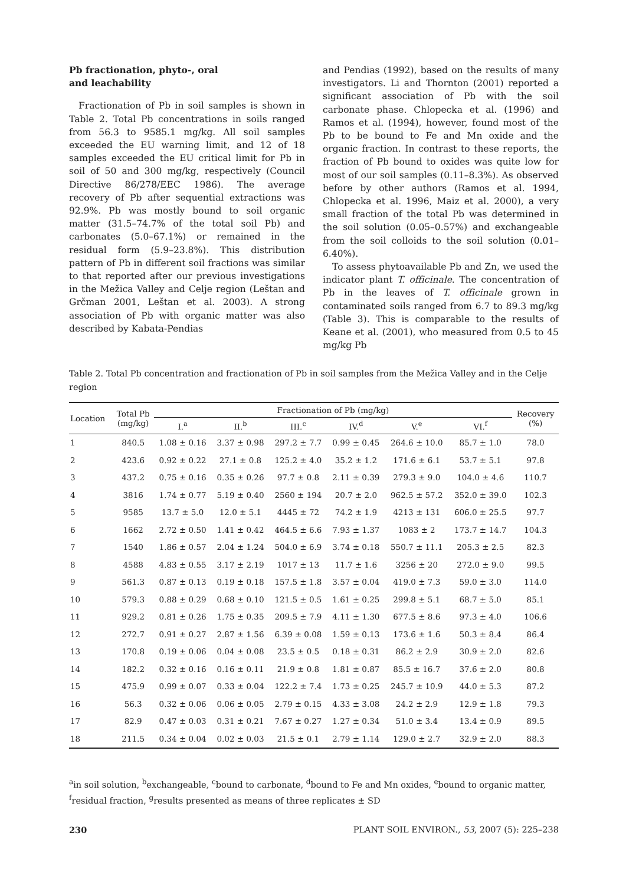Pb fractionation, phyto-, oral
and leachability
Fractionation of Pb in soil samples is shown in Table 2. Total Pb concentrations in soils ranged from 56.3 to 9585.1 mg/kg. All soil samples exceeded the EU warning limit, and 12 of 18 samples exceeded the EU critical limit for Pb in soil of 50 and 300 mg/kg, respectively (Council Directive 86/278/EEC 1986). The average recovery of Pb after sequential extractions was 92.9%. Pb was mostly bound to soil organic matter (31.5–74.7% of the total soil Pb) and carbonates (5.0–67.1%) or remained in the residual form (5.9–23.8%). This distribution pattern of Pb in different soil fractions was similar to that reported after our previous investigations in the Mežica Valley and Celje region (Leštan and Grčman 2001, Leštan et al. 2003). A strong association of Pb with organic matter was also described by Kabata-Pendias
and Pendias (1992), based on the results of many investigators. Li and Thornton (2001) reported a significant association of Pb with the soil carbonate phase. Chlopecka et al. (1996) and Ramos et al. (1994), however, found most of the Pb to be bound to Fe and Mn oxide and the organic fraction. In contrast to these reports, the fraction of Pb bound to oxides was quite low for most of our soil samples (0.11–8.3%). As observed before by other authors (Ramos et al. 1994, Chlopecka et al. 1996, Maiz et al. 2000), a very small fraction of the total Pb was determined in the soil solution (0.05–0.57%) and exchangeable from the soil colloids to the soil solution (0.01–6.40%).
To assess phytoavailable Pb and Zn, we used the indicator plant T. officinale. The concentration of Pb in the leaves of T. officinale grown in contaminated soils ranged from 6.7 to 89.3 mg/kg (Table 3). This is comparable to the results of Keane et al. (2001), who measured from 0.5 to 45 mg/kg Pb
Table 2. Total Pb concentration and fractionation of Pb in soil samples from the Mežica Valley and in the Celje region
| Location | Total Pb (mg/kg) | Fractionation of Pb (mg/kg) | | | | | | Recovery (%) |
| --- | --- | --- | --- | --- | --- | --- | --- | --- |
| | | I.<sup>a</sup> | II.<sup>b</sup> | III.<sup>c</sup> | IV.<sup>d</sup> | V.<sup>e</sup> | VI.<sup>f</sup> | |
| 1 | 840.5 | 1.08 ± 0.16 | 3.37 ± 0.98 | 297.2 ± 7.7 | 0.99 ± 0.45 | 264.6 ± 10.0 | 85.7 ± 1.0 | 78.0 |
| 2 | 423.6 | 0.92 ± 0.22 | 27.1 ± 0.8 | 125.2 ± 4.0 | 35.2 ± 1.2 | 171.6 ± 6.1 | 53.7 ± 5.1 | 97.8 |
| 3 | 437.2 | 0.75 ± 0.16 | 0.35 ± 0.26 | 97.7 ± 0.8 | 2.11 ± 0.39 | 279.3 ± 9.0 | 104.0 ± 4.6 | 110.7 |
| 4 | 3816 | 1.74 ± 0.77 | 5.19 ± 0.40 | 2560 ± 194 | 20.7 ± 2.0 | 962.5 ± 57.2 | 352.0 ± 39.0 | 102.3 |
| 5 | 9585 | 13.7 ± 5.0 | 12.0 ± 5.1 | 4445 ± 72 | 74.2 ± 1.9 | 4213 ± 131 | 606.0 ± 25.5 | 97.7 |
| 6 | 1662 | 2.72 ± 0.50 | 1.41 ± 0.42 | 464.5 ± 6.6 | 7.93 ± 1.37 | 1083 ± 2 | 173.7 ± 14.7 | 104.3 |
| 7 | 1540 | 1.86 ± 0.57 | 2.04 ± 1.24 | 504.0 ± 6.9 | 3.74 ± 0.18 | 550.7 ± 11.1 | 205.3 ± 2.5 | 82.3 |
| 8 | 4588 | 4.83 ± 0.55 | 3.17 ± 2.19 | 1017 ± 13 | 11.7 ± 1.6 | 3256 ± 20 | 272.0 ± 9.0 | 99.5 |
| 9 | 561.3 | 0.87 ± 0.13 | 0.19 ± 0.18 | 157.5 ± 1.8 | 3.57 ± 0.04 | 419.0 ± 7.3 | 59.0 ± 3.0 | 114.0 |
| 10 | 579.3 | 0.88 ± 0.29 | 0.68 ± 0.10 | 121.5 ± 0.5 | 1.61 ± 0.25 | 299.8 ± 5.1 | 68.7 ± 5.0 | 85.1 |
| 11 | 929.2 | 0.81 ± 0.26 | 1.75 ± 0.35 | 209.5 ± 7.9 | 4.11 ± 1.30 | 677.5 ± 8.6 | 97.3 ± 4.0 | 106.6 |
| 12 | 272.7 | 0.91 ± 0.27 | 2.87 ± 1.56 | 6.39 ± 0.08 | 1.59 ± 0.13 | 173.6 ± 1.6 | 50.3 ± 8.4 | 86.4 |
| 13 | 170.8 | 0.19 ± 0.06 | 0.04 ± 0.08 | 23.5 ± 0.5 | 0.18 ± 0.31 | 86.2 ± 2.9 | 30.9 ± 2.0 | 82.6 |
| 14 | 182.2 | 0.32 ± 0.16 | 0.16 ± 0.11 | 21.9 ± 0.8 | 1.81 ± 0.87 | 85.5 ± 16.7 | 37.6 ± 2.0 | 80.8 |
| 15 | 475.9 | 0.99 ± 0.07 | 0.33 ± 0.04 | 122.2 ± 7.4 | 1.73 ± 0.25 | 245.7 ± 10.9 | 44.0 ± 5.3 | 87.2 |
| 16 | 56.3 | 0.32 ± 0.06 | 0.06 ± 0.05 | 2.79 ± 0.15 | 4.33 ± 3.08 | 24.2 ± 2.9 | 12.9 ± 1.8 | 79.3 |
| 17 | 82.9 | 0.47 ± 0.03 | 0.31 ± 0.21 | 7.67 ± 0.27 | 1.27 ± 0.34 | 51.0 ± 3.4 | 13.4 ± 0.9 | 89.5 |
| 18 | 211.5 | 0.34 ± 0.04 | 0.02 ± 0.03 | 21.5 ± 0.1 | 2.79 ± 1.14 | 129.0 ± 2.7 | 32.9 ± 2.0 | 88.3 |
<sup>a</sup> in soil solution, <sup>b</sup>exchangeable, <sup>c</sup>bound to carbonate, <sup>d</sup>bound to Fe and Mn oxides, <sup>e</sup>bound to organic matter, <sup>f</sup>residual fraction, <sup>g</sup>results presented as means of three replicates ± SD
230 PLANT SOIL ENVIRON., 53, 2007 (5): 225–238